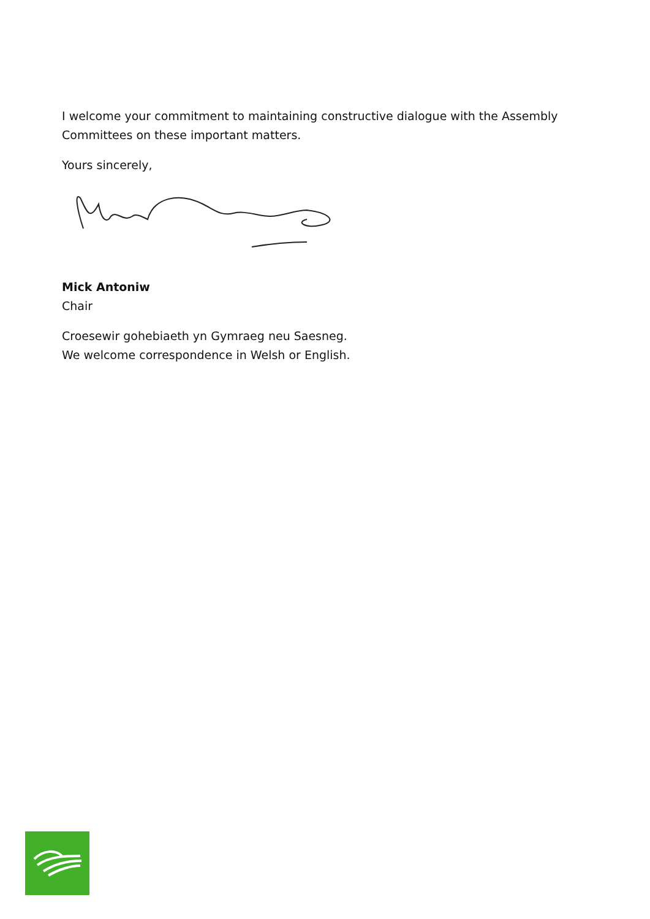I welcome your commitment to maintaining constructive dialogue with the Assembly Committees on these important matters.
Yours sincerely,
Mick Antoniw
Chair
Croesewir gohebiaeth yn Gymraeg neu Saesneg.
We welcome correspondence in Welsh or English.